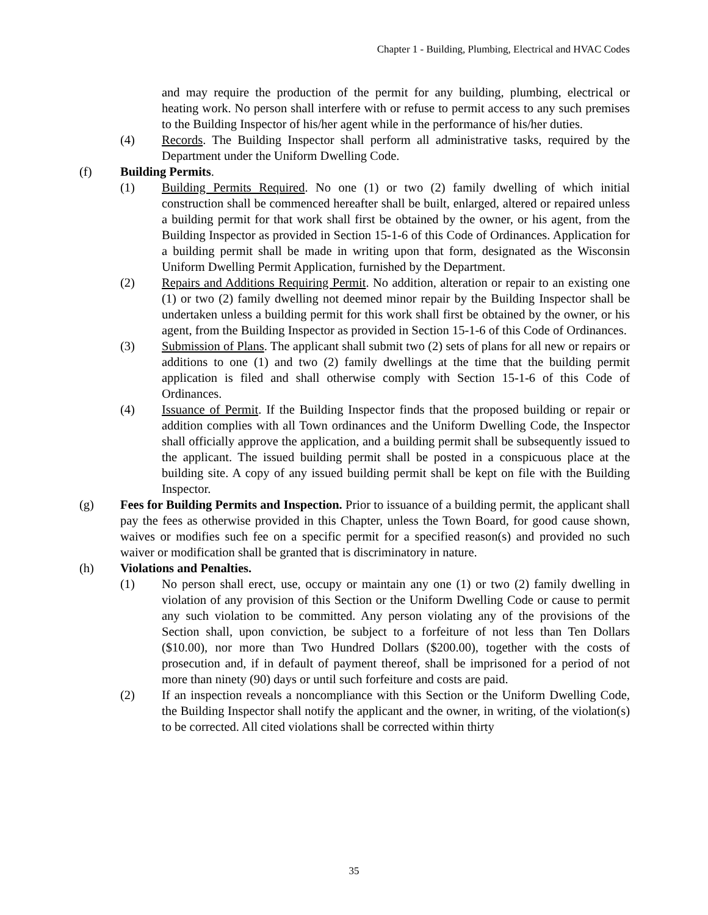Chapter 1 - Building, Plumbing, Electrical and HVAC Codes
and may require the production of the permit for any building, plumbing, electrical or heating work. No person shall interfere with or refuse to permit access to any such premises to the Building Inspector of his/her agent while in the performance of his/her duties.
(4) Records. The Building Inspector shall perform all administrative tasks, required by the Department under the Uniform Dwelling Code.
(f) Building Permits.
(1) Building Permits Required. No one (1) or two (2) family dwelling of which initial construction shall be commenced hereafter shall be built, enlarged, altered or repaired unless a building permit for that work shall first be obtained by the owner, or his agent, from the Building Inspector as provided in Section 15-1-6 of this Code of Ordinances. Application for a building permit shall be made in writing upon that form, designated as the Wisconsin Uniform Dwelling Permit Application, furnished by the Department.
(2) Repairs and Additions Requiring Permit. No addition, alteration or repair to an existing one (1) or two (2) family dwelling not deemed minor repair by the Building Inspector shall be undertaken unless a building permit for this work shall first be obtained by the owner, or his agent, from the Building Inspector as provided in Section 15-1-6 of this Code of Ordinances.
(3) Submission of Plans. The applicant shall submit two (2) sets of plans for all new or repairs or additions to one (1) and two (2) family dwellings at the time that the building permit application is filed and shall otherwise comply with Section 15-1-6 of this Code of Ordinances.
(4) Issuance of Permit. If the Building Inspector finds that the proposed building or repair or addition complies with all Town ordinances and the Uniform Dwelling Code, the Inspector shall officially approve the application, and a building permit shall be subsequently issued to the applicant. The issued building permit shall be posted in a conspicuous place at the building site. A copy of any issued building permit shall be kept on file with the Building Inspector.
(g) Fees for Building Permits and Inspection. Prior to issuance of a building permit, the applicant shall pay the fees as otherwise provided in this Chapter, unless the Town Board, for good cause shown, waives or modifies such fee on a specific permit for a specified reason(s) and provided no such waiver or modification shall be granted that is discriminatory in nature.
(h) Violations and Penalties.
(1) No person shall erect, use, occupy or maintain any one (1) or two (2) family dwelling in violation of any provision of this Section or the Uniform Dwelling Code or cause to permit any such violation to be committed. Any person violating any of the provisions of the Section shall, upon conviction, be subject to a forfeiture of not less than Ten Dollars ($10.00), nor more than Two Hundred Dollars ($200.00), together with the costs of prosecution and, if in default of payment thereof, shall be imprisoned for a period of not more than ninety (90) days or until such forfeiture and costs are paid.
(2) If an inspection reveals a noncompliance with this Section or the Uniform Dwelling Code, the Building Inspector shall notify the applicant and the owner, in writing, of the violation(s) to be corrected. All cited violations shall be corrected within thirty
35